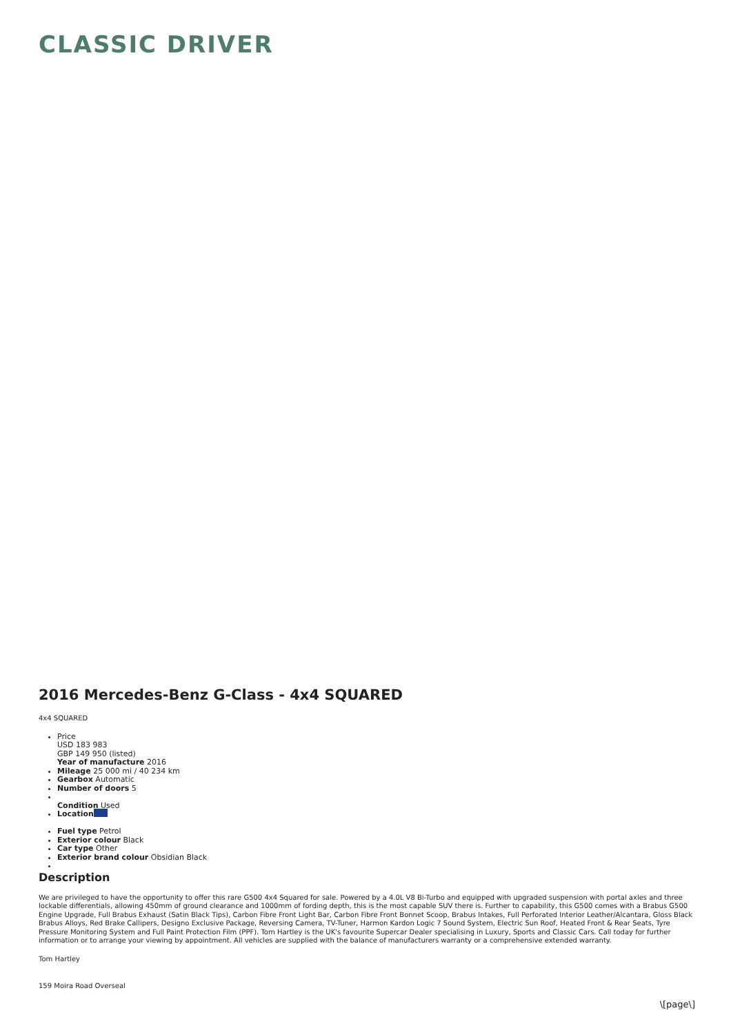CLASSIC DRIVER
2016 Mercedes-Benz G-Class - 4x4 SQUARED
4x4 SQUARED
Price
USD 183 983
GBP 149 950 (listed)
Year of manufacture 2016
Mileage 25 000 mi / 40 234 km
Gearbox Automatic
Number of doors 5
Condition Used
Location
Fuel type Petrol
Exterior colour Black
Car type Other
Exterior brand colour Obsidian Black
Description
We are privileged to have the opportunity to offer this rare G500 4x4 Squared for sale. Powered by a 4.0L V8 Bi-Turbo and equipped with upgraded suspension with portal axles and three lockable differentials, allowing 450mm of ground clearance and 1000mm of fording depth, this is the most capable SUV there is. Further to capability, this G500 comes with a Brabus G500 Engine Upgrade, Full Brabus Exhaust (Satin Black Tips), Carbon Fibre Front Light Bar, Carbon Fibre Front Bonnet Scoop, Brabus Intakes, Full Perforated Interior Leather/Alcantara, Gloss Black Brabus Alloys, Red Brake Callipers, Designo Exclusive Package, Reversing Camera, TV-Tuner, Harmon Kardon Logic 7 Sound System, Electric Sun Roof, Heated Front & Rear Seats, Tyre Pressure Monitoring System and Full Paint Protection Film (PPF). Tom Hartley is the UK's favourite Supercar Dealer specialising in Luxury, Sports and Classic Cars. Call today for further information or to arrange your viewing by appointment. All vehicles are supplied with the balance of manufacturers warranty or a comprehensive extended warranty.
Tom Hartley
159 Moira Road Overseal
\[page\]